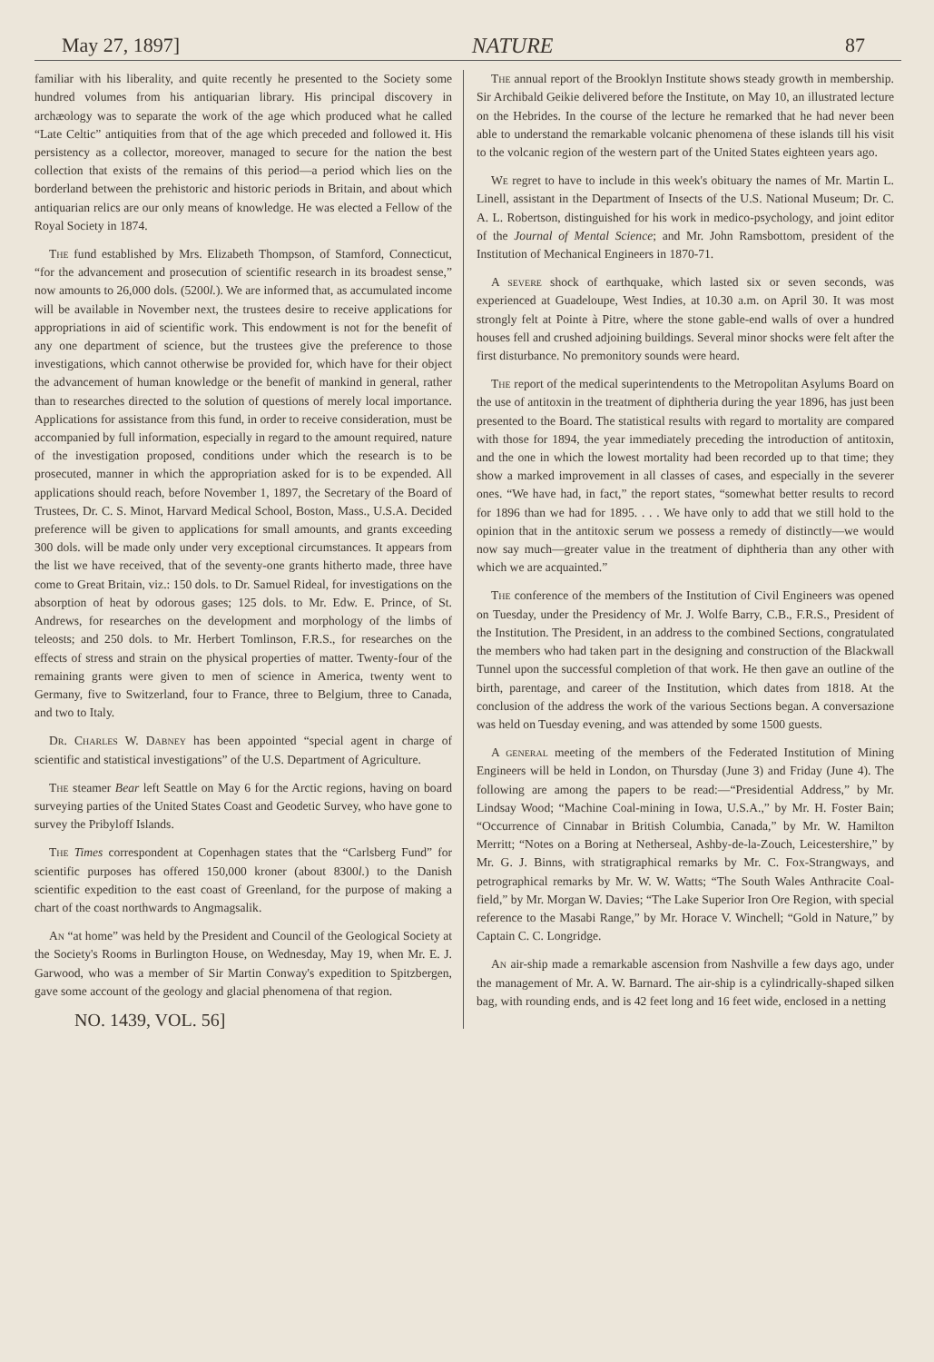May 27, 1897] NATURE 87
familiar with his liberality, and quite recently he presented to the Society some hundred volumes from his antiquarian library. His principal discovery in archæology was to separate the work of the age which produced what he called “Late Celtic” antiquities from that of the age which preceded and followed it. His persistency as a collector, moreover, managed to secure for the nation the best collection that exists of the remains of this period—a period which lies on the borderland between the prehistoric and historic periods in Britain, and about which antiquarian relics are our only means of knowledge. He was elected a Fellow of the Royal Society in 1874.
The fund established by Mrs. Elizabeth Thompson, of Stamford, Connecticut, “for the advancement and prosecution of scientific research in its broadest sense,” now amounts to 26,000 dols. (5200l.). We are informed that, as accumulated income will be available in November next, the trustees desire to receive applications for appropriations in aid of scientific work. This endowment is not for the benefit of any one department of science, but the trustees give the preference to those investigations, which cannot otherwise be provided for, which have for their object the advancement of human knowledge or the benefit of mankind in general, rather than to researches directed to the solution of questions of merely local importance. Applications for assistance from this fund, in order to receive consideration, must be accompanied by full information, especially in regard to the amount required, nature of the investigation proposed, conditions under which the research is to be prosecuted, manner in which the appropriation asked for is to be expended. All applications should reach, before November 1, 1897, the Secretary of the Board of Trustees, Dr. C. S. Minot, Harvard Medical School, Boston, Mass., U.S.A. Decided preference will be given to applications for small amounts, and grants exceeding 300 dols. will be made only under very exceptional circumstances. It appears from the list we have received, that of the seventy-one grants hitherto made, three have come to Great Britain, viz.: 150 dols. to Dr. Samuel Rideal, for investigations on the absorption of heat by odorous gases; 125 dols. to Mr. Edw. E. Prince, of St. Andrews, for researches on the development and morphology of the limbs of teleosts; and 250 dols. to Mr. Herbert Tomlinson, F.R.S., for researches on the effects of stress and strain on the physical properties of matter. Twenty-four of the remaining grants were given to men of science in America, twenty went to Germany, five to Switzerland, four to France, three to Belgium, three to Canada, and two to Italy.
Dr. Charles W. Dabney has been appointed “special agent in charge of scientific and statistical investigations” of the U.S. Department of Agriculture.
The steamer Bear left Seattle on May 6 for the Arctic regions, having on board surveying parties of the United States Coast and Geodetic Survey, who have gone to survey the Pribyloff Islands.
The Times correspondent at Copenhagen states that the “Carlsberg Fund” for scientific purposes has offered 150,000 kroner (about 8300l.) to the Danish scientific expedition to the east coast of Greenland, for the purpose of making a chart of the coast northwards to Angmagsalik.
An “at home” was held by the President and Council of the Geological Society at the Society's Rooms in Burlington House, on Wednesday, May 19, when Mr. E. J. Garwood, who was a member of Sir Martin Conway's expedition to Spitzbergen, gave some account of the geology and glacial phenomena of that region.
NO. 1439, VOL. 56]
The annual report of the Brooklyn Institute shows steady growth in membership. Sir Archibald Geikie delivered before the Institute, on May 10, an illustrated lecture on the Hebrides. In the course of the lecture he remarked that he had never been able to understand the remarkable volcanic phenomena of these islands till his visit to the volcanic region of the western part of the United States eighteen years ago.
We regret to have to include in this week's obituary the names of Mr. Martin L. Linell, assistant in the Department of Insects of the U.S. National Museum; Dr. C. A. L. Robertson, distinguished for his work in medico-psychology, and joint editor of the Journal of Mental Science; and Mr. John Ramsbottom, president of the Institution of Mechanical Engineers in 1870-71.
A severe shock of earthquake, which lasted six or seven seconds, was experienced at Guadeloupe, West Indies, at 10.30 a.m. on April 30. It was most strongly felt at Pointe à Pitre, where the stone gable-end walls of over a hundred houses fell and crushed adjoining buildings. Several minor shocks were felt after the first disturbance. No premonitory sounds were heard.
The report of the medical superintendents to the Metropolitan Asylums Board on the use of antitoxin in the treatment of diphtheria during the year 1896, has just been presented to the Board. The statistical results with regard to mortality are compared with those for 1894, the year immediately preceding the introduction of antitoxin, and the one in which the lowest mortality had been recorded up to that time; they show a marked improvement in all classes of cases, and especially in the severer ones. “We have had, in fact,” the report states, “somewhat better results to record for 1896 than we had for 1895. . . . We have only to add that we still hold to the opinion that in the antitoxic serum we possess a remedy of distinctly—we would now say much—greater value in the treatment of diphtheria than any other with which we are acquainted.”
The conference of the members of the Institution of Civil Engineers was opened on Tuesday, under the Presidency of Mr. J. Wolfe Barry, C.B., F.R.S., President of the Institution. The President, in an address to the combined Sections, congratulated the members who had taken part in the designing and construction of the Blackwall Tunnel upon the successful completion of that work. He then gave an outline of the birth, parentage, and career of the Institution, which dates from 1818. At the conclusion of the address the work of the various Sections began. A conversazione was held on Tuesday evening, and was attended by some 1500 guests.
A general meeting of the members of the Federated Institution of Mining Engineers will be held in London, on Thursday (June 3) and Friday (June 4). The following are among the papers to be read:—“Presidential Address,” by Mr. Lindsay Wood; “Machine Coal-mining in Iowa, U.S.A.,” by Mr. H. Foster Bain; “Occurrence of Cinnabar in British Columbia, Canada,” by Mr. W. Hamilton Merritt; “Notes on a Boring at Netherseal, Ashby-de-la-Zouch, Leicestershire,” by Mr. G. J. Binns, with stratigraphical remarks by Mr. C. Fox-Strangways, and petrographical remarks by Mr. W. W. Watts; “The South Wales Anthracite Coal-field,” by Mr. Morgan W. Davies; “The Lake Superior Iron Ore Region, with special reference to the Masabi Range,” by Mr. Horace V. Winchell; “Gold in Nature,” by Captain C. C. Longridge.
An air-ship made a remarkable ascension from Nashville a few days ago, under the management of Mr. A. W. Barnard. The air-ship is a cylindrically-shaped silken bag, with rounding ends, and is 42 feet long and 16 feet wide, enclosed in a netting